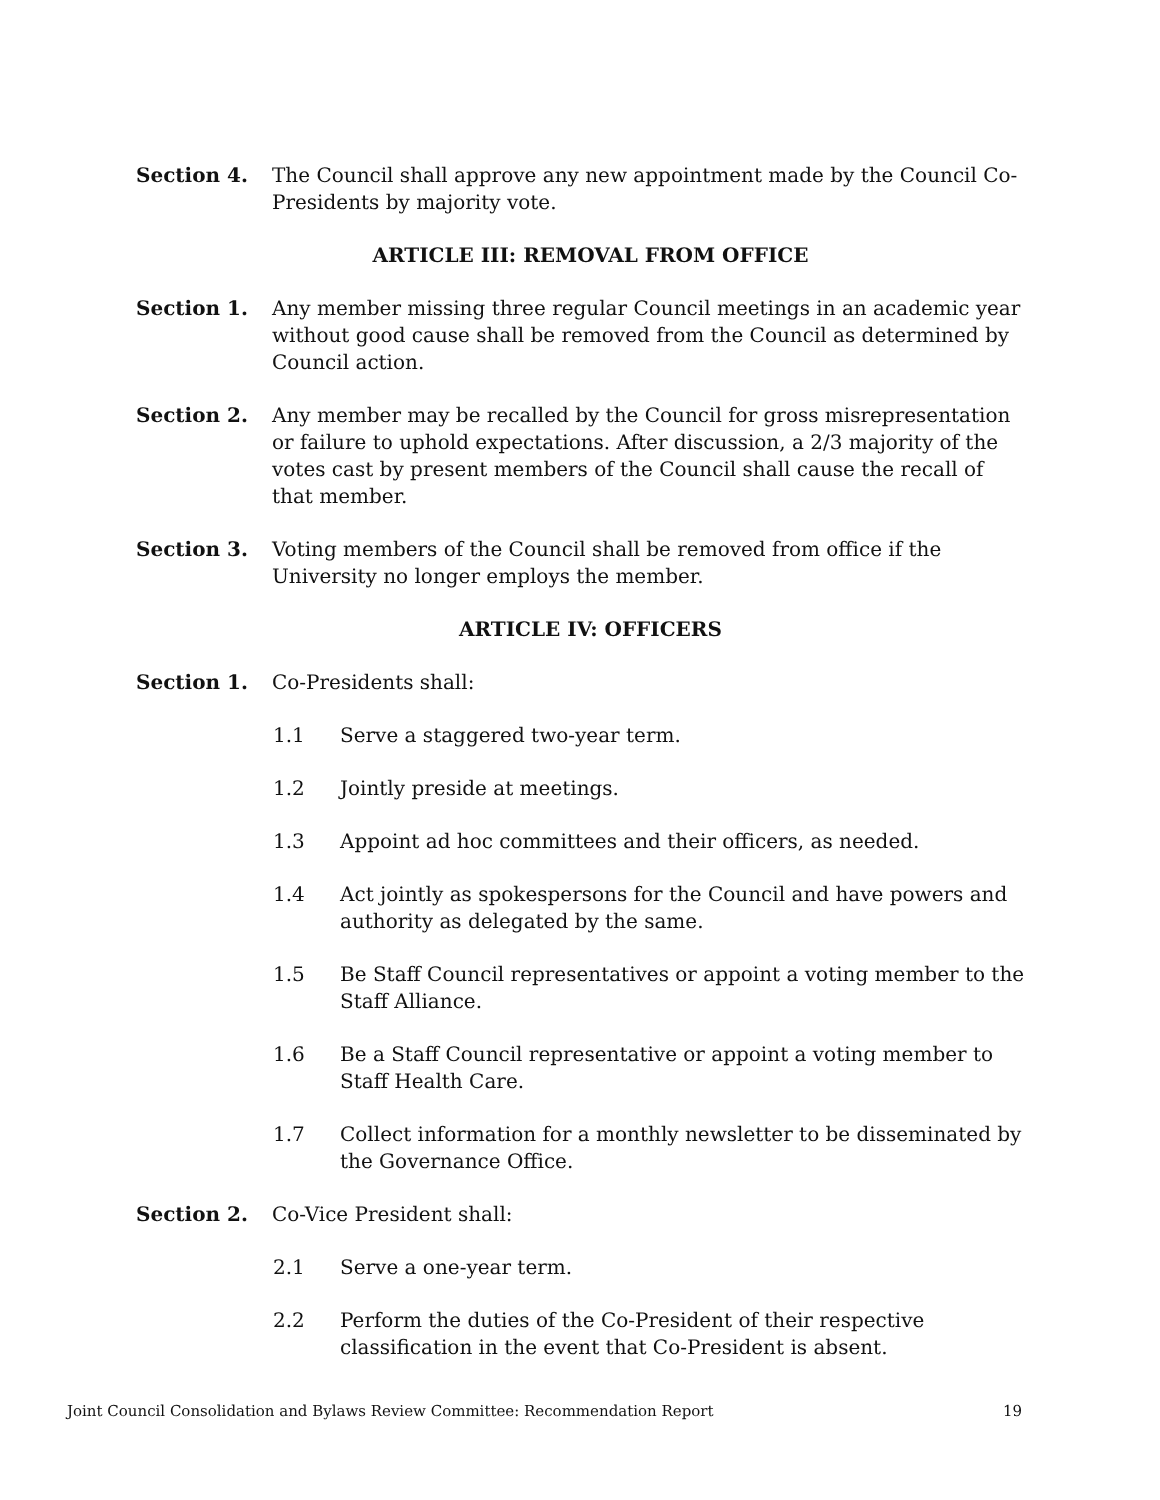Section 4. The Council shall approve any new appointment made by the Council Co-Presidents by majority vote.
ARTICLE III: REMOVAL FROM OFFICE
Section 1. Any member missing three regular Council meetings in an academic year without good cause shall be removed from the Council as determined by Council action.
Section 2. Any member may be recalled by the Council for gross misrepresentation or failure to uphold expectations. After discussion, a 2/3 majority of the votes cast by present members of the Council shall cause the recall of that member.
Section 3. Voting members of the Council shall be removed from office if the University no longer employs the member.
ARTICLE IV: OFFICERS
Section 1. Co-Presidents shall:
1.1 Serve a staggered two-year term.
1.2 Jointly preside at meetings.
1.3 Appoint ad hoc committees and their officers, as needed.
1.4 Act jointly as spokespersons for the Council and have powers and authority as delegated by the same.
1.5 Be Staff Council representatives or appoint a voting member to the Staff Alliance.
1.6 Be a Staff Council representative or appoint a voting member to Staff Health Care.
1.7 Collect information for a monthly newsletter to be disseminated by the Governance Office.
Section 2. Co-Vice President shall:
2.1 Serve a one-year term.
2.2 Perform the duties of the Co-President of their respective classification in the event that Co-President is absent.
Joint Council Consolidation and Bylaws Review Committee: Recommendation Report 19